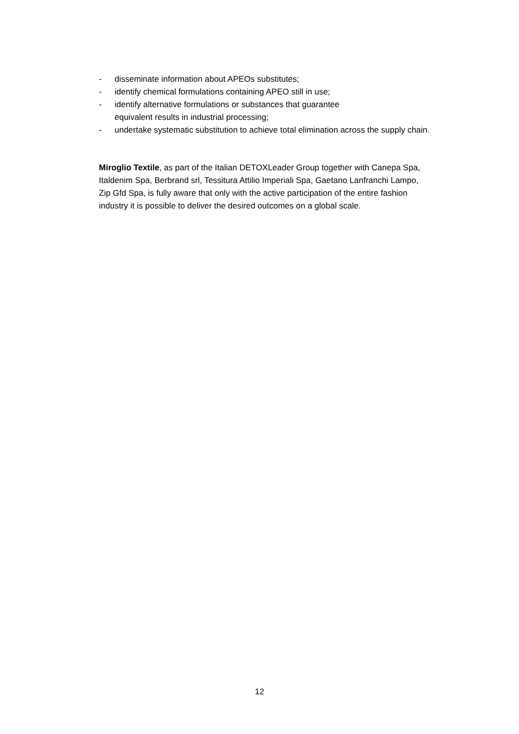- disseminate information about APEOs substitutes;
- identify chemical formulations containing APEO still in use;
- identify alternative formulations or substances that guarantee
equivalent results in industrial processing;
- undertake systematic substitution to achieve total elimination across the supply chain.
Miroglio Textile, as part of the Italian DETOXLeader Group together with Canepa Spa, Italdenim Spa, Berbrand srl, Tessitura Attilio Imperiali Spa, Gaetano Lanfranchi Lampo, Zip Gfd Spa, is fully aware that only with the active participation of the entire fashion industry it is possible to deliver the desired outcomes on a global scale.
12